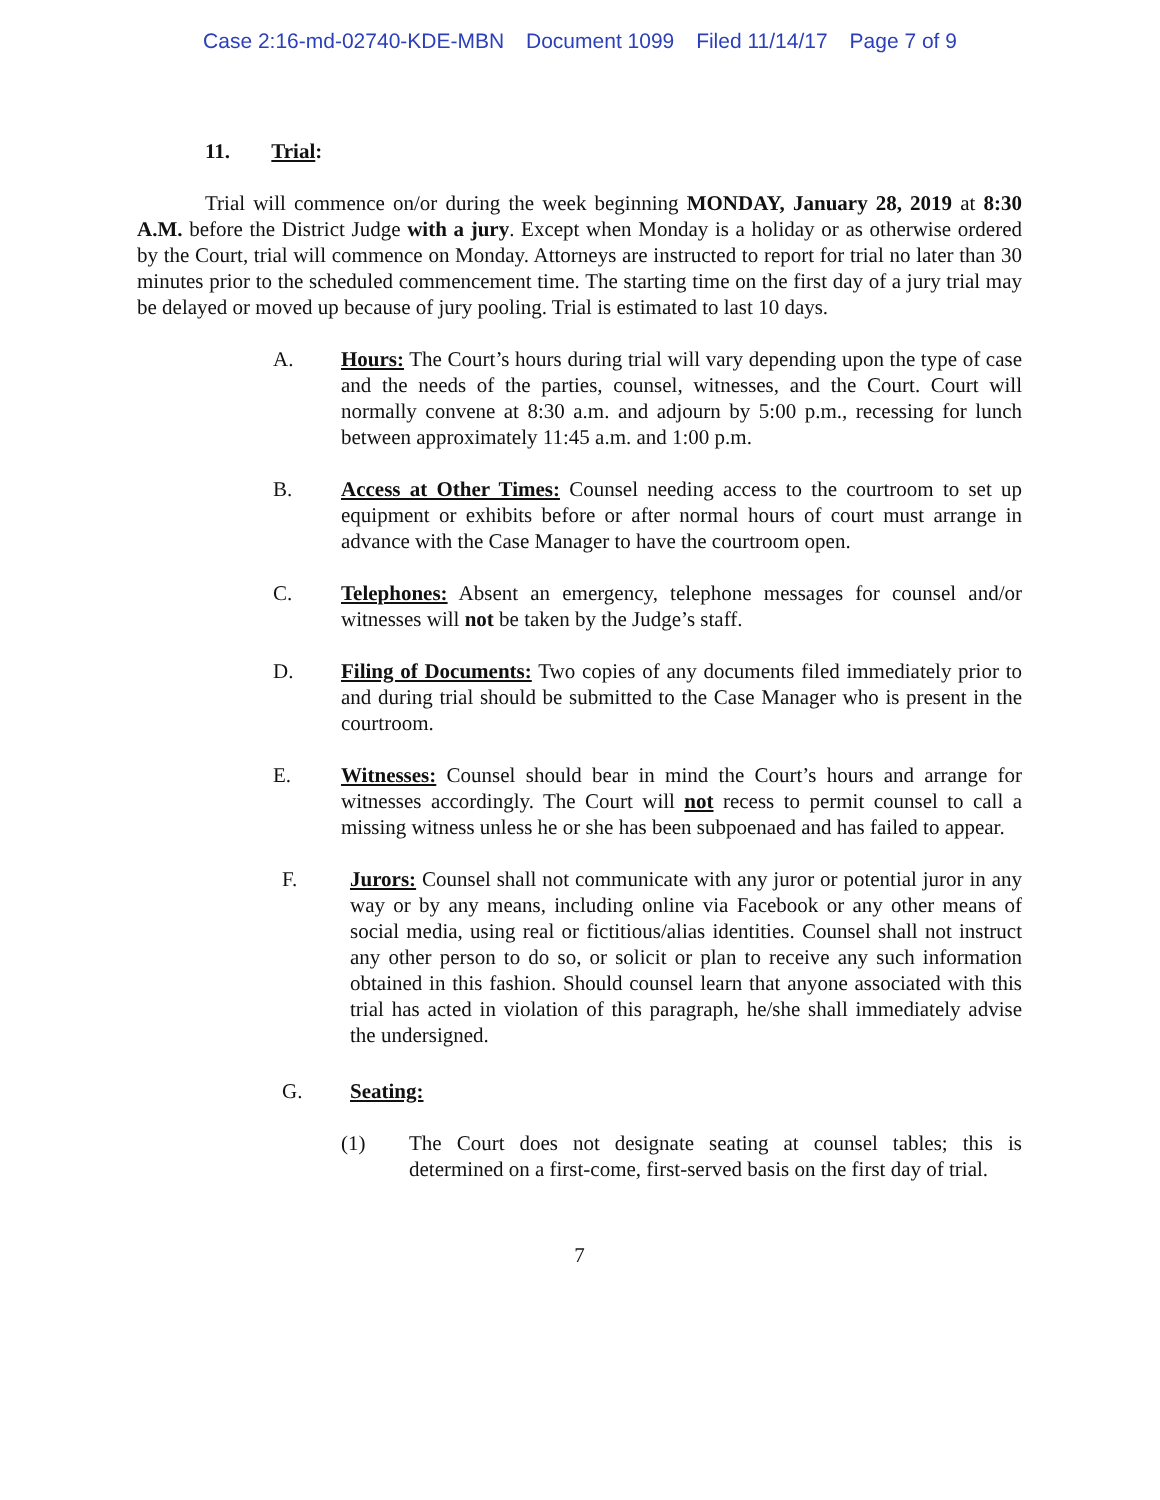Case 2:16-md-02740-KDE-MBN Document 1099 Filed 11/14/17 Page 7 of 9
11. Trial:
Trial will commence on/or during the week beginning MONDAY, January 28, 2019 at 8:30 A.M. before the District Judge with a jury. Except when Monday is a holiday or as otherwise ordered by the Court, trial will commence on Monday. Attorneys are instructed to report for trial no later than 30 minutes prior to the scheduled commencement time. The starting time on the first day of a jury trial may be delayed or moved up because of jury pooling. Trial is estimated to last 10 days.
A. Hours: The Court’s hours during trial will vary depending upon the type of case and the needs of the parties, counsel, witnesses, and the Court. Court will normally convene at 8:30 a.m. and adjourn by 5:00 p.m., recessing for lunch between approximately 11:45 a.m. and 1:00 p.m.
B. Access at Other Times: Counsel needing access to the courtroom to set up equipment or exhibits before or after normal hours of court must arrange in advance with the Case Manager to have the courtroom open.
C. Telephones: Absent an emergency, telephone messages for counsel and/or witnesses will not be taken by the Judge’s staff.
D. Filing of Documents: Two copies of any documents filed immediately prior to and during trial should be submitted to the Case Manager who is present in the courtroom.
E. Witnesses: Counsel should bear in mind the Court’s hours and arrange for witnesses accordingly. The Court will not recess to permit counsel to call a missing witness unless he or she has been subpoenaed and has failed to appear.
F. Jurors: Counsel shall not communicate with any juror or potential juror in any way or by any means, including online via Facebook or any other means of social media, using real or fictitious/alias identities. Counsel shall not instruct any other person to do so, or solicit or plan to receive any such information obtained in this fashion. Should counsel learn that anyone associated with this trial has acted in violation of this paragraph, he/she shall immediately advise the undersigned.
G. Seating:
(1) The Court does not designate seating at counsel tables; this is determined on a first-come, first-served basis on the first day of trial.
7